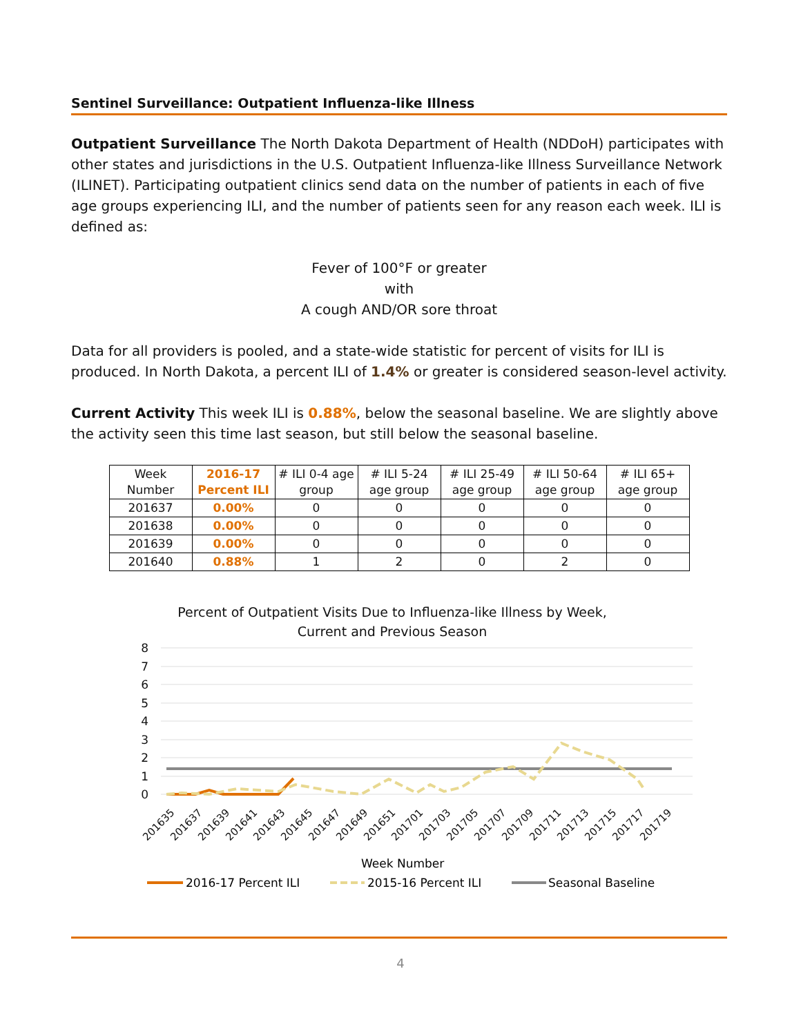Sentinel Surveillance: Outpatient Influenza-like Illness
Outpatient Surveillance The North Dakota Department of Health (NDDoH) participates with other states and jurisdictions in the U.S. Outpatient Influenza-like Illness Surveillance Network (ILINET). Participating outpatient clinics send data on the number of patients in each of five age groups experiencing ILI, and the number of patients seen for any reason each week. ILI is defined as:
Fever of 100°F or greater
with
A cough AND/OR sore throat
Data for all providers is pooled, and a state-wide statistic for percent of visits for ILI is produced. In North Dakota, a percent ILI of 1.4% or greater is considered season-level activity.
Current Activity This week ILI is 0.88%, below the seasonal baseline. We are slightly above the activity seen this time last season, but still below the seasonal baseline.
| Week Number | 2016-17 Percent ILI | # ILI 0-4 age group | # ILI 5-24 age group | # ILI 25-49 age group | # ILI 50-64 age group | # ILI 65+ age group |
| --- | --- | --- | --- | --- | --- | --- |
| 201637 | 0.00% | 0 | 0 | 0 | 0 | 0 |
| 201638 | 0.00% | 0 | 0 | 0 | 0 | 0 |
| 201639 | 0.00% | 0 | 0 | 0 | 0 | 0 |
| 201640 | 0.88% | 1 | 2 | 0 | 2 | 0 |
Percent of Outpatient Visits Due to Influenza-like Illness by Week,
Current and Previous Season
8
7
6
5
4
3
2
1
0
201635
201637
201639
201641
201643
201645
201647
201649
201651
201701
201703
201705
201707
201709
201711
201713
201715
201717
201719
Week Number
2016-17 Percent ILI
2015-16 Percent ILI
Seasonal Baseline
4